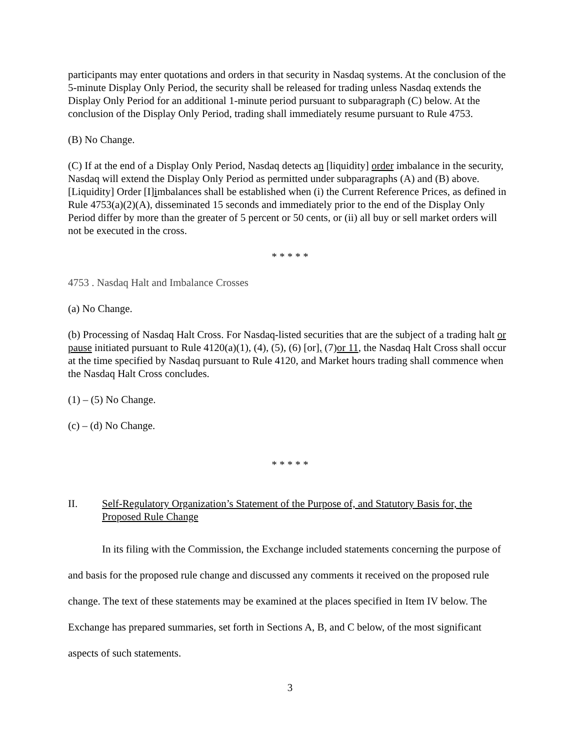participants may enter quotations and orders in that security in Nasdaq systems. At the conclusion of the 5-minute Display Only Period, the security shall be released for trading unless Nasdaq extends the Display Only Period for an additional 1-minute period pursuant to subparagraph (C) below. At the conclusion of the Display Only Period, trading shall immediately resume pursuant to Rule 4753.
(B) No Change.
(C) If at the end of a Display Only Period, Nasdaq detects an [liquidity] order imbalance in the security, Nasdaq will extend the Display Only Period as permitted under subparagraphs (A) and (B) above. [Liquidity] Order [I]imbalances shall be established when (i) the Current Reference Prices, as defined in Rule 4753(a)(2)(A), disseminated 15 seconds and immediately prior to the end of the Display Only Period differ by more than the greater of 5 percent or 50 cents, or (ii) all buy or sell market orders will not be executed in the cross.
* * * * *
4753 . Nasdaq Halt and Imbalance Crosses
(a) No Change.
(b) Processing of Nasdaq Halt Cross. For Nasdaq-listed securities that are the subject of a trading halt or pause initiated pursuant to Rule 4120(a)(1), (4), (5), (6) [or], (7)or 11, the Nasdaq Halt Cross shall occur at the time specified by Nasdaq pursuant to Rule 4120, and Market hours trading shall commence when the Nasdaq Halt Cross concludes.
(1) – (5) No Change.
(c) – (d) No Change.
* * * * *
II. Self-Regulatory Organization’s Statement of the Purpose of, and Statutory Basis for, the Proposed Rule Change
In its filing with the Commission, the Exchange included statements concerning the purpose of and basis for the proposed rule change and discussed any comments it received on the proposed rule change. The text of these statements may be examined at the places specified in Item IV below. The Exchange has prepared summaries, set forth in Sections A, B, and C below, of the most significant aspects of such statements.
3